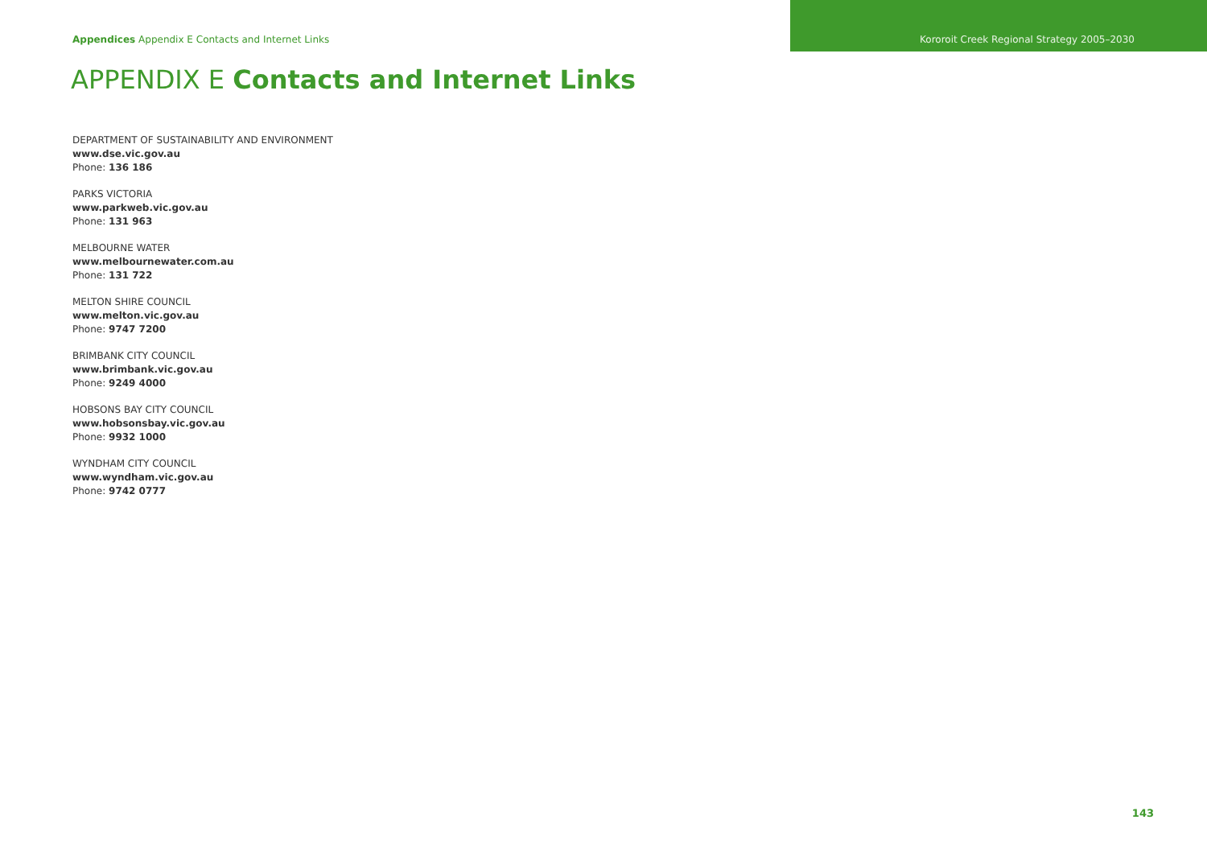Appendices Appendix E Contacts and Internet Links Kororoit Creek Regional Strategy 2005–2030
APPENDIX E Contacts and Internet Links
DEPARTMENT OF SUSTAINABILITY AND ENVIRONMENT
www.dse.vic.gov.au
Phone: 136 186
PARKS VICTORIA
www.parkweb.vic.gov.au
Phone: 131 963
MELBOURNE WATER
www.melbournewater.com.au
Phone: 131 722
MELTON SHIRE COUNCIL
www.melton.vic.gov.au
Phone: 9747 7200
BRIMBANK CITY COUNCIL
www.brimbank.vic.gov.au
Phone: 9249 4000
HOBSONS BAY CITY COUNCIL
www.hobsonsbay.vic.gov.au
Phone: 9932 1000
WYNDHAM CITY COUNCIL
www.wyndham.vic.gov.au
Phone: 9742 0777
143